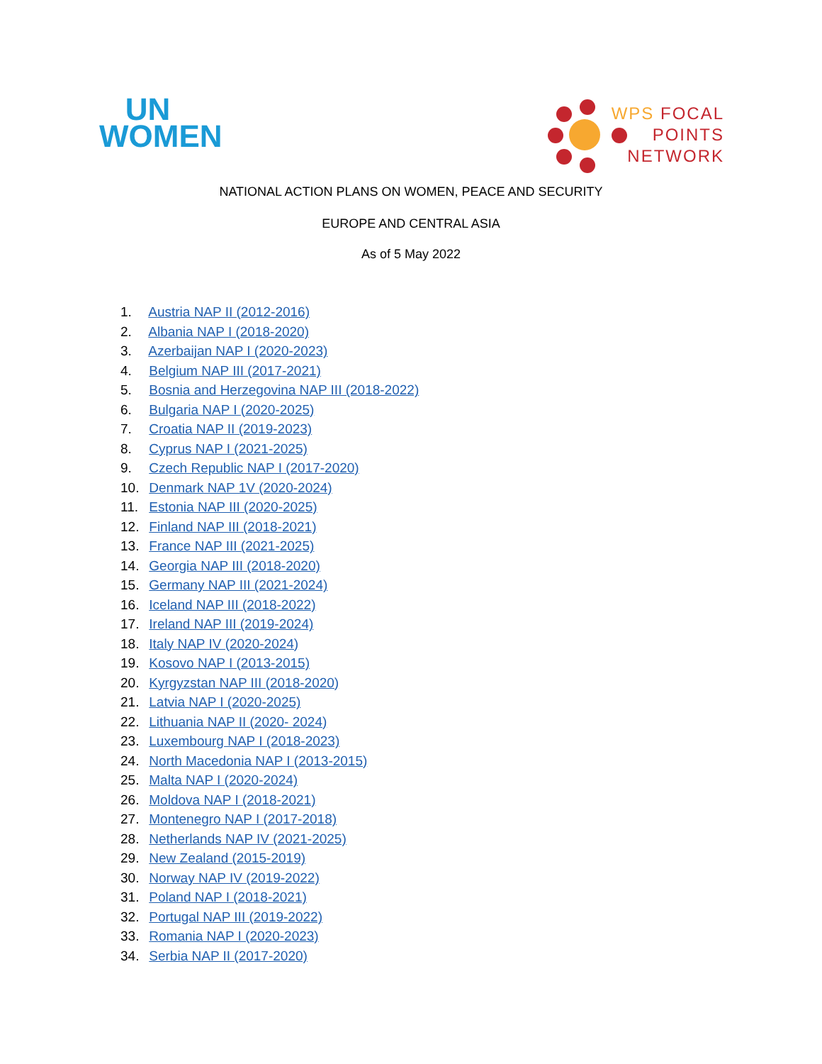UN
WOMEN
WPS FOCAL
POINTS
NETWORK
NATIONAL ACTION PLANS ON WOMEN, PEACE AND SECURITY
EUROPE AND CENTRAL ASIA
As of 5 May 2022
1. Austria NAP II (2012-2016)
2. Albania NAP I (2018-2020)
3. Azerbaijan NAP I (2020-2023)
4. Belgium NAP III (2017-2021)
5. Bosnia and Herzegovina NAP III (2018-2022)
6. Bulgaria NAP I (2020-2025)
7. Croatia NAP II (2019-2023)
8. Cyprus NAP I (2021-2025)
9. Czech Republic NAP I (2017-2020)
10. Denmark NAP 1V (2020-2024)
11. Estonia NAP III (2020-2025)
12. Finland NAP III (2018-2021)
13. France NAP III (2021-2025)
14. Georgia NAP III (2018-2020)
15. Germany NAP III (2021-2024)
16. Iceland NAP III (2018-2022)
17. Ireland NAP III (2019-2024)
18. Italy NAP IV (2020-2024)
19. Kosovo NAP I (2013-2015)
20. Kyrgyzstan NAP III (2018-2020)
21. Latvia NAP I (2020-2025)
22. Lithuania NAP II (2020- 2024)
23. Luxembourg NAP I (2018-2023)
24. North Macedonia NAP I (2013-2015)
25. Malta NAP I (2020-2024)
26. Moldova NAP I (2018-2021)
27. Montenegro NAP I (2017-2018)
28. Netherlands NAP IV (2021-2025)
29. New Zealand (2015-2019)
30. Norway NAP IV (2019-2022)
31. Poland NAP I (2018-2021)
32. Portugal NAP III (2019-2022)
33. Romania NAP I (2020-2023)
34. Serbia NAP II (2017-2020)